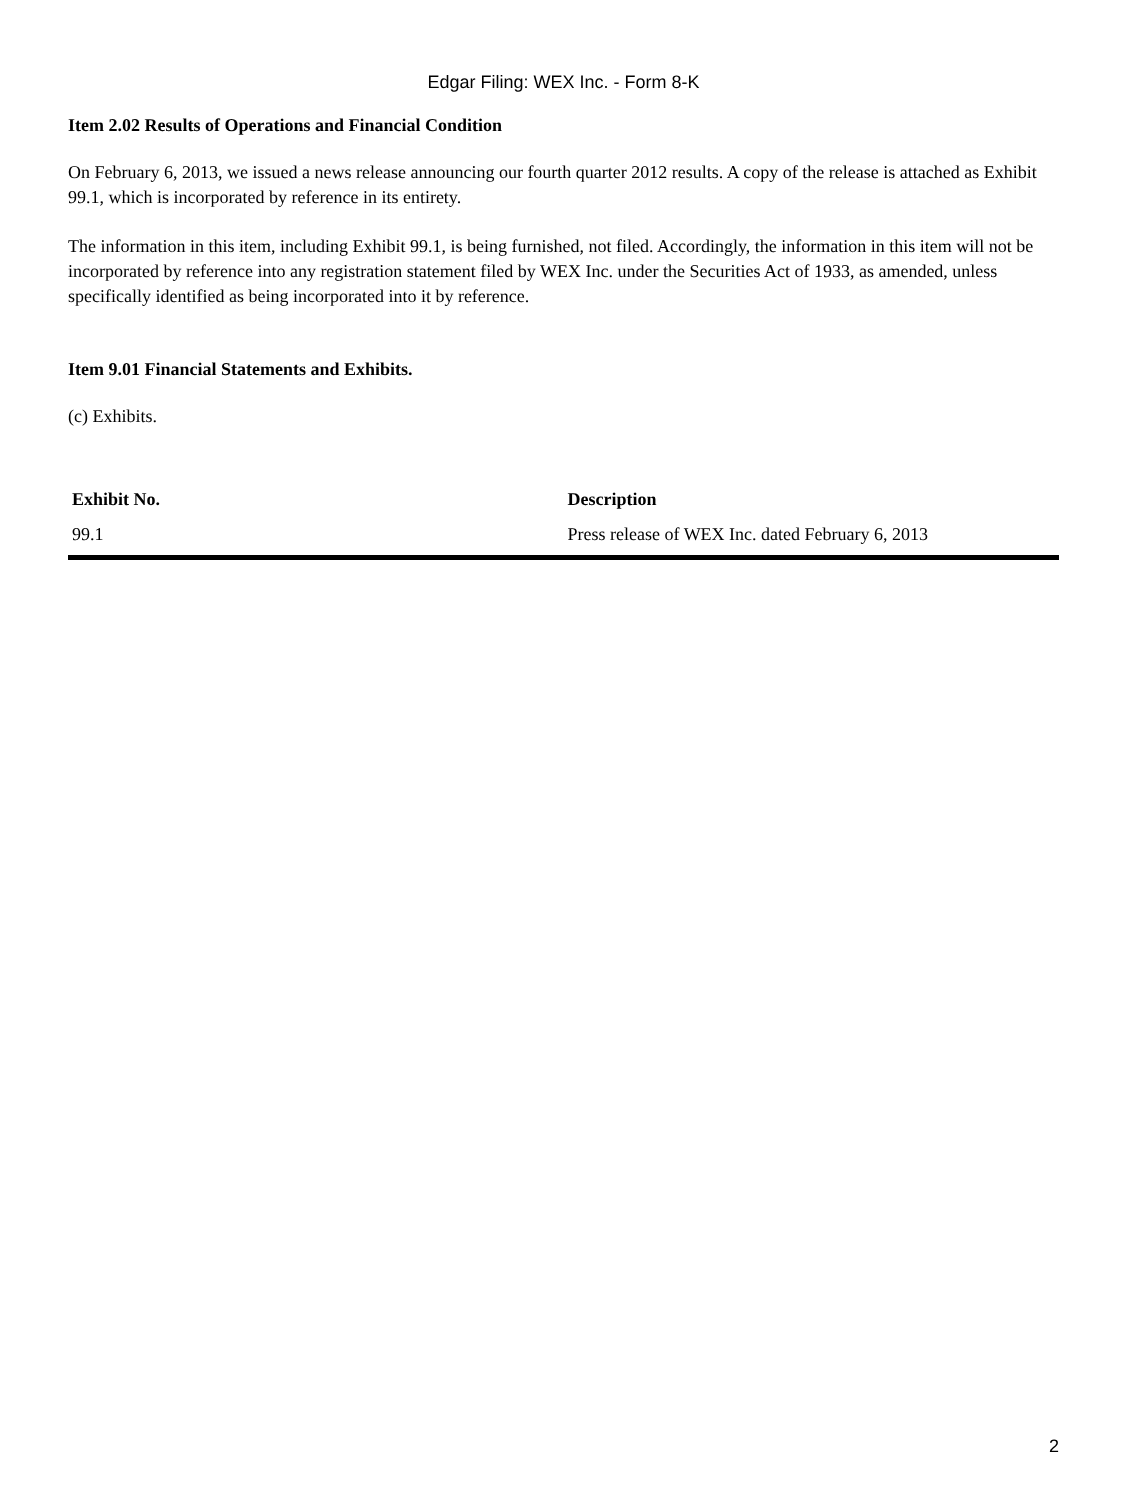Edgar Filing: WEX Inc. - Form 8-K
Item 2.02 Results of Operations and Financial Condition
On February 6, 2013, we issued a news release announcing our fourth quarter 2012 results. A copy of the release is attached as Exhibit 99.1, which is incorporated by reference in its entirety.
The information in this item, including Exhibit 99.1, is being furnished, not filed. Accordingly, the information in this item will not be incorporated by reference into any registration statement filed by WEX Inc. under the Securities Act of 1933, as amended, unless specifically identified as being incorporated into it by reference.
Item 9.01 Financial Statements and Exhibits.
(c) Exhibits.
| Exhibit No. | Description |
| --- | --- |
| 99.1 | Press release of WEX Inc. dated February 6, 2013 |
2